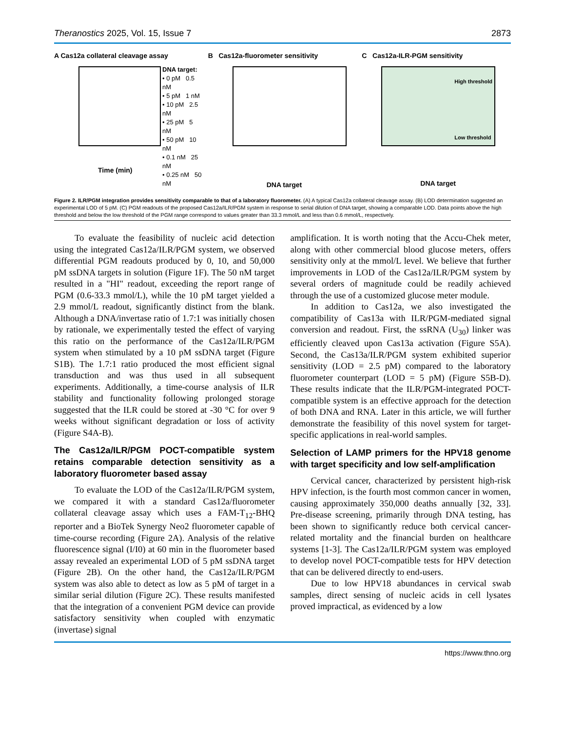Theranostics 2025, Vol. 15, Issue 7 2873
A Cas12a collateral cleavage assay
DNA target:
• 0 pM 0.5 nM
• 5 pM 1 nM
• 10 pM 2.5 nM
• 25 pM 5 nM
• 50 pM 10 nM
• 0.1 nM 25 nM
• 0.25 nM 50 nM
Time (min)
B Cas12a-fluorometer sensitivity
DNA target
C Cas12a-ILR-PGM sensitivity
High threshold
Low threshold
DNA target
Figure 2. ILR/PGM integration provides sensitivity comparable to that of a laboratory fluorometer. (A) A typical Cas12a collateral cleavage assay. (B) LOD determination suggested an experimental LOD of 5 pM. (C) PGM readouts of the proposed Cas12a/ILR/PGM system in response to serial dilution of DNA target, showing a comparable LOD. Data points above the high threshold and below the low threshold of the PGM range correspond to values greater than 33.3 mmol/L and less than 0.6 mmol/L, respectively.
To evaluate the feasibility of nucleic acid detection using the integrated Cas12a/ILR/PGM system, we observed differential PGM readouts produced by 0, 10, and 50,000 pM ssDNA targets in solution (Figure 1F). The 50 nM target resulted in a "HI" readout, exceeding the report range of PGM (0.6-33.3 mmol/L), while the 10 pM target yielded a 2.9 mmol/L readout, significantly distinct from the blank. Although a DNA/invertase ratio of 1.7:1 was initially chosen by rationale, we experimentally tested the effect of varying this ratio on the performance of the Cas12a/ILR/PGM system when stimulated by a 10 pM ssDNA target (Figure S1B). The 1.7:1 ratio produced the most efficient signal transduction and was thus used in all subsequent experiments. Additionally, a time-course analysis of ILR stability and functionality following prolonged storage suggested that the ILR could be stored at -30 °C for over 9 weeks without significant degradation or loss of activity (Figure S4A-B).
The Cas12a/ILR/PGM POCT-compatible system retains comparable detection sensitivity as a laboratory fluorometer based assay
To evaluate the LOD of the Cas12a/ILR/PGM system, we compared it with a standard Cas12a/fluorometer collateral cleavage assay which uses a FAM-T<sub>12</sub>-BHQ reporter and a BioTek Synergy Neo2 fluorometer capable of time-course recording (Figure 2A). Analysis of the relative fluorescence signal (I/I0) at 60 min in the fluorometer based assay revealed an experimental LOD of 5 pM ssDNA target (Figure 2B). On the other hand, the Cas12a/ILR/PGM system was also able to detect as low as 5 pM of target in a similar serial dilution (Figure 2C). These results manifested that the integration of a convenient PGM device can provide satisfactory sensitivity when coupled with enzymatic (invertase) signal
amplification. It is worth noting that the Accu-Chek meter, along with other commercial blood glucose meters, offers sensitivity only at the mmol/L level. We believe that further improvements in LOD of the Cas12a/ILR/PGM system by several orders of magnitude could be readily achieved through the use of a customized glucose meter module.
In addition to Cas12a, we also investigated the compatibility of Cas13a with ILR/PGM-mediated signal conversion and readout. First, the ssRNA (U<sub>30</sub>) linker was efficiently cleaved upon Cas13a activation (Figure S5A). Second, the Cas13a/ILR/PGM system exhibited superior sensitivity (LOD = 2.5 pM) compared to the laboratory fluorometer counterpart (LOD = 5 pM) (Figure S5B-D). These results indicate that the ILR/PGM-integrated POCT-compatible system is an effective approach for the detection of both DNA and RNA. Later in this article, we will further demonstrate the feasibility of this novel system for target-specific applications in real-world samples.
Selection of LAMP primers for the HPV18 genome with target specificity and low self-amplification
Cervical cancer, characterized by persistent high-risk HPV infection, is the fourth most common cancer in women, causing approximately 350,000 deaths annually [32, 33]. Pre-disease screening, primarily through DNA testing, has been shown to significantly reduce both cervical cancer-related mortality and the financial burden on healthcare systems [1-3]. The Cas12a/ILR/PGM system was employed to develop novel POCT-compatible tests for HPV detection that can be delivered directly to end-users.
Due to low HPV18 abundances in cervical swab samples, direct sensing of nucleic acids in cell lysates proved impractical, as evidenced by a low
https://www.thno.org